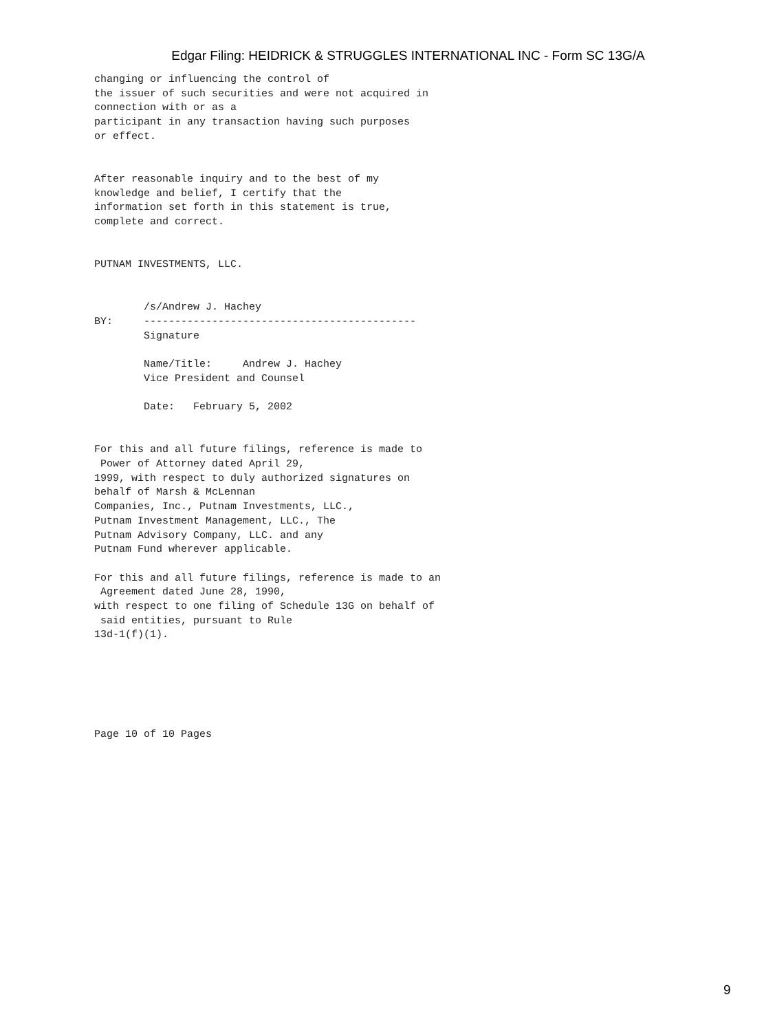Edgar Filing: HEIDRICK & STRUGGLES INTERNATIONAL INC - Form SC 13G/A
changing or influencing the control of
the issuer of such securities and were not acquired in
connection with or as a
participant in any transaction having such purposes
or effect.


After reasonable inquiry and to the best of my
knowledge and belief, I certify that the
information set forth in this statement is true,
complete and correct.


PUTNAM INVESTMENTS, LLC.


        /s/Andrew J. Hachey
BY:     --------------------------------------------
        Signature

        Name/Title:     Andrew J. Hachey
        Vice President and Counsel

        Date:   February 5, 2002


For this and all future filings, reference is made to
 Power of Attorney dated April 29,
1999, with respect to duly authorized signatures on
behalf of Marsh & McLennan
Companies, Inc., Putnam Investments, LLC.,
Putnam Investment Management, LLC., The
Putnam Advisory Company, LLC. and any
Putnam Fund wherever applicable.

For this and all future filings, reference is made to an
 Agreement dated June 28, 1990,
with respect to one filing of Schedule 13G on behalf of
 said entities, pursuant to Rule
13d-1(f)(1).






Page 10 of 10 Pages
9